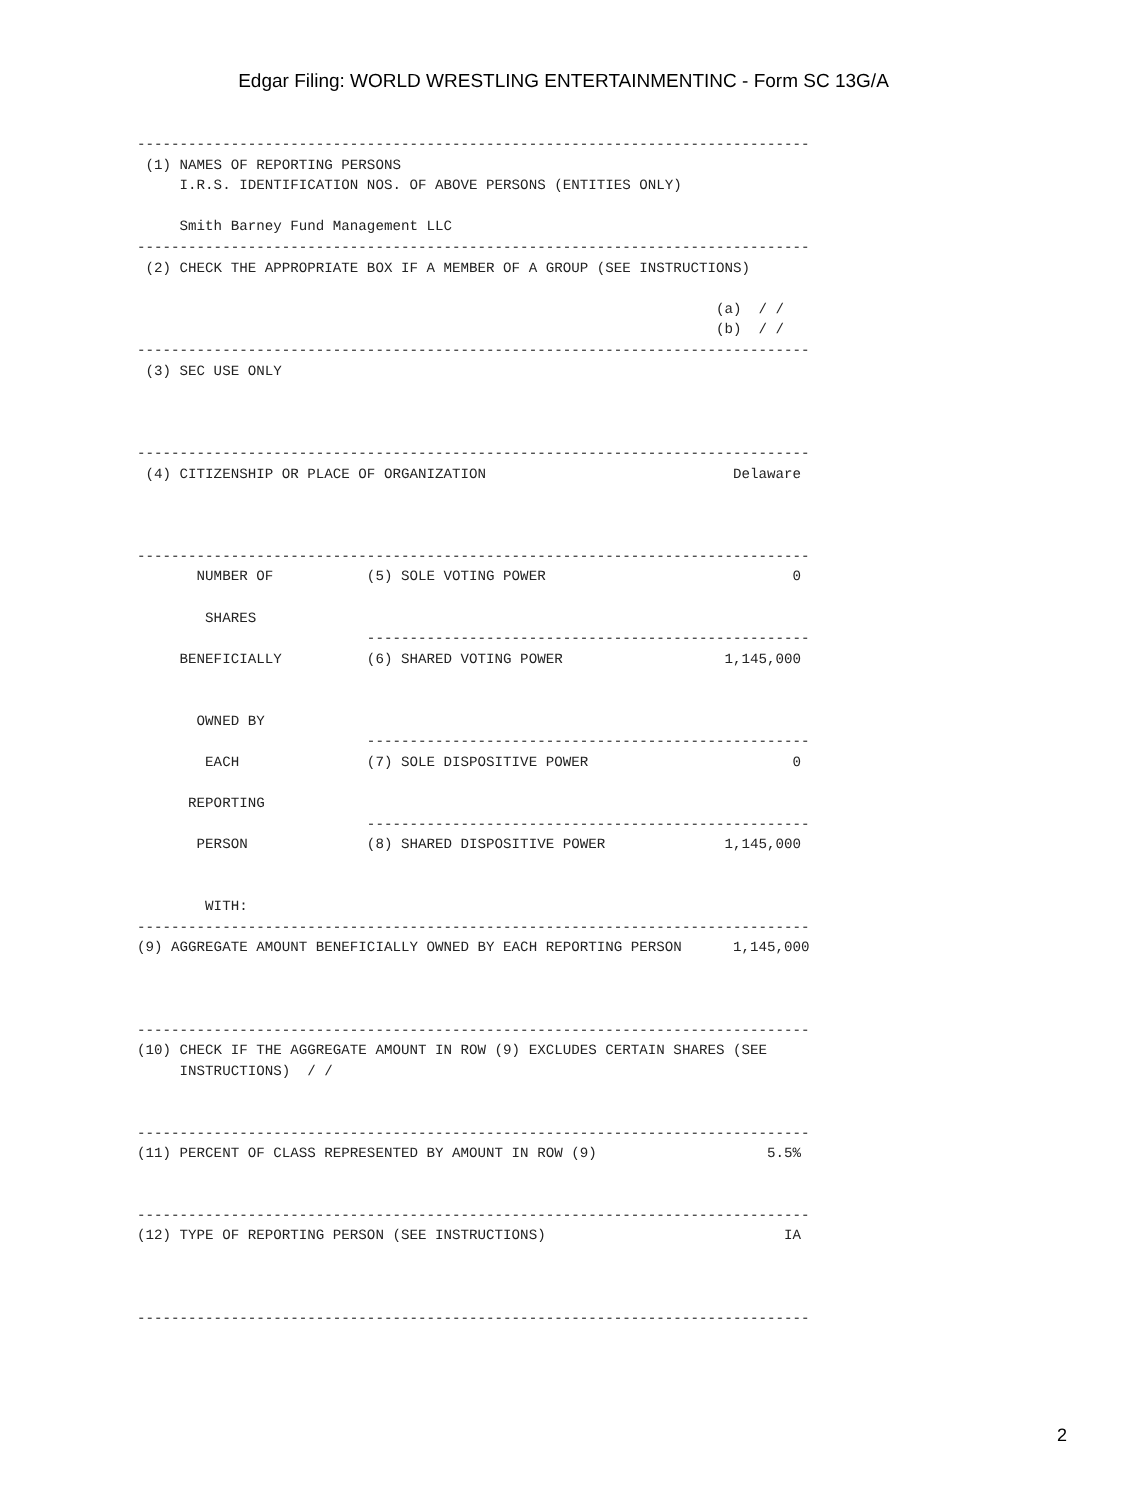Edgar Filing: WORLD WRESTLING ENTERTAINMENTINC - Form SC 13G/A
-------------------------------------------------------------------------------
 (1) NAMES OF REPORTING PERSONS
     I.R.S. IDENTIFICATION NOS. OF ABOVE PERSONS (ENTITIES ONLY)

     Smith Barney Fund Management LLC
-------------------------------------------------------------------------------
 (2) CHECK THE APPROPRIATE BOX IF A MEMBER OF A GROUP (SEE INSTRUCTIONS)

                                                                    (a)  / /
                                                                    (b)  / /
-------------------------------------------------------------------------------
 (3) SEC USE ONLY



-------------------------------------------------------------------------------
 (4) CITIZENSHIP OR PLACE OF ORGANIZATION                             Delaware



-------------------------------------------------------------------------------
       NUMBER OF           (5) SOLE VOTING POWER                             0

        SHARES
                           ----------------------------------------------------
     BENEFICIALLY          (6) SHARED VOTING POWER                   1,145,000


       OWNED BY
                           ----------------------------------------------------
        EACH               (7) SOLE DISPOSITIVE POWER                        0

      REPORTING
                           ----------------------------------------------------
       PERSON              (8) SHARED DISPOSITIVE POWER              1,145,000


        WITH:
-------------------------------------------------------------------------------
(9) AGGREGATE AMOUNT BENEFICIALLY OWNED BY EACH REPORTING PERSON      1,145,000



-------------------------------------------------------------------------------
(10) CHECK IF THE AGGREGATE AMOUNT IN ROW (9) EXCLUDES CERTAIN SHARES (SEE
     INSTRUCTIONS)  / /


-------------------------------------------------------------------------------
(11) PERCENT OF CLASS REPRESENTED BY AMOUNT IN ROW (9)                    5.5%


-------------------------------------------------------------------------------
(12) TYPE OF REPORTING PERSON (SEE INSTRUCTIONS)                            IA



-------------------------------------------------------------------------------
2